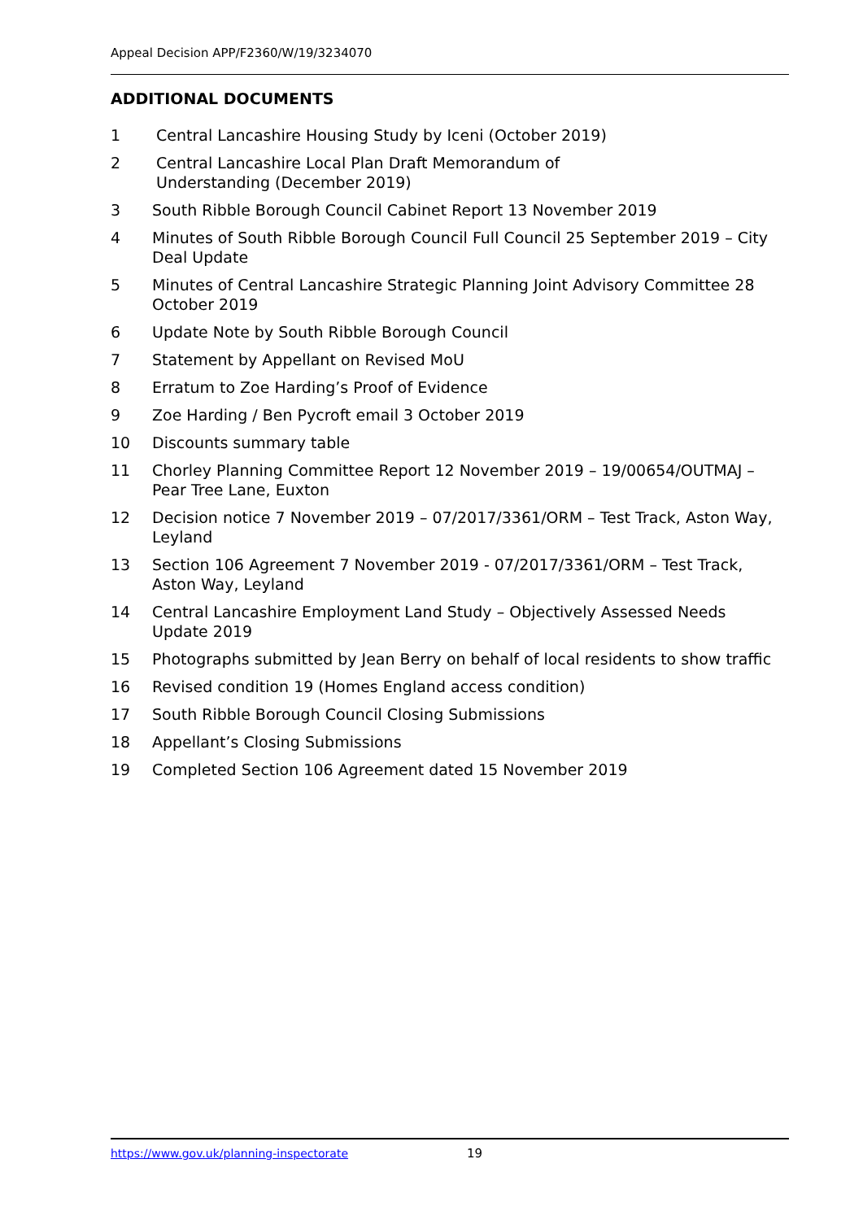Appeal Decision APP/F2360/W/19/3234070
ADDITIONAL DOCUMENTS
1 Central Lancashire Housing Study by Iceni (October 2019)
2 Central Lancashire Local Plan Draft Memorandum of
Understanding (December 2019)
3 South Ribble Borough Council Cabinet Report 13 November 2019
4 Minutes of South Ribble Borough Council Full Council 25 September 2019 – City Deal Update
5 Minutes of Central Lancashire Strategic Planning Joint Advisory Committee 28 October 2019
6 Update Note by South Ribble Borough Council
7 Statement by Appellant on Revised MoU
8 Erratum to Zoe Harding’s Proof of Evidence
9 Zoe Harding / Ben Pycroft email 3 October 2019
10 Discounts summary table
11 Chorley Planning Committee Report 12 November 2019 – 19/00654/OUTMAJ – Pear Tree Lane, Euxton
12 Decision notice 7 November 2019 – 07/2017/3361/ORM – Test Track, Aston Way, Leyland
13 Section 106 Agreement 7 November 2019 - 07/2017/3361/ORM – Test Track, Aston Way, Leyland
14 Central Lancashire Employment Land Study – Objectively Assessed Needs Update 2019
15 Photographs submitted by Jean Berry on behalf of local residents to show traffic
16 Revised condition 19 (Homes England access condition)
17 South Ribble Borough Council Closing Submissions
18 Appellant’s Closing Submissions
19 Completed Section 106 Agreement dated 15 November 2019
https://www.gov.uk/planning-inspectorate 19